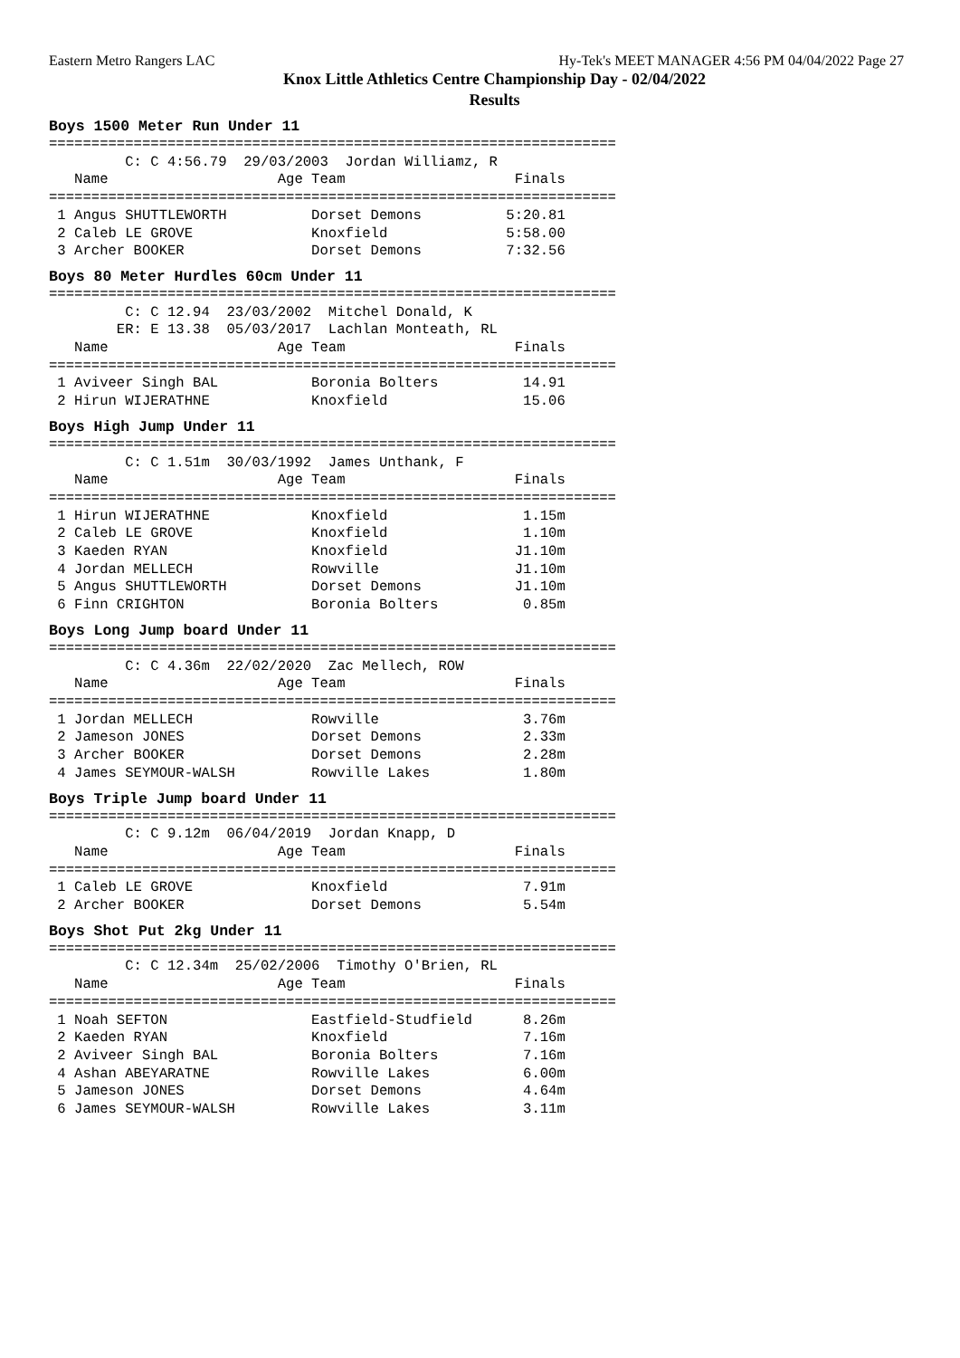Eastern Metro Rangers LAC Hy-Tek's MEET MANAGER 4:56 PM 04/04/2022 Page 27
Knox Little Athletics Centre Championship Day - 02/04/2022
Results
Boys 1500 Meter Run Under 11
===================================================================
         C: C 4:56.79  29/03/2003  Jordan Williamz, R
   Name                    Age Team                    Finals
===================================================================
 1 Angus SHUTTLEWORTH          Dorset Demons          5:20.81
 2 Caleb LE GROVE              Knoxfield              5:58.00
 3 Archer BOOKER               Dorset Demons          7:32.56
Boys 80 Meter Hurdles 60cm Under 11
===================================================================
         C: C 12.94  23/03/2002  Mitchel Donald, K
        ER: E 13.38  05/03/2017  Lachlan Monteath, RL
   Name                    Age Team                    Finals
===================================================================
 1 Aviveer Singh BAL           Boronia Bolters          14.91
 2 Hirun WIJERATHNE            Knoxfield                15.06
Boys High Jump Under 11
===================================================================
         C: C 1.51m  30/03/1992  James Unthank, F
   Name                    Age Team                    Finals
===================================================================
 1 Hirun WIJERATHNE            Knoxfield                1.15m
 2 Caleb LE GROVE              Knoxfield                1.10m
 3 Kaeden RYAN                 Knoxfield               J1.10m
 4 Jordan MELLECH              Rowville                J1.10m
 5 Angus SHUTTLEWORTH          Dorset Demons           J1.10m
 6 Finn CRIGHTON               Boronia Bolters          0.85m
Boys Long Jump board Under 11
===================================================================
         C: C 4.36m  22/02/2020  Zac Mellech, ROW
   Name                    Age Team                    Finals
===================================================================
 1 Jordan MELLECH              Rowville                 3.76m
 2 Jameson JONES               Dorset Demons            2.33m
 3 Archer BOOKER               Dorset Demons            2.28m
 4 James SEYMOUR-WALSH         Rowville Lakes           1.80m
Boys Triple Jump board Under 11
===================================================================
         C: C 9.12m  06/04/2019  Jordan Knapp, D
   Name                    Age Team                    Finals
===================================================================
 1 Caleb LE GROVE              Knoxfield                7.91m
 2 Archer BOOKER               Dorset Demons            5.54m
Boys Shot Put 2kg Under 11
===================================================================
         C: C 12.34m  25/02/2006  Timothy O'Brien, RL
   Name                    Age Team                    Finals
===================================================================
 1 Noah SEFTON                 Eastfield-Studfield      8.26m
 2 Kaeden RYAN                 Knoxfield                7.16m
 2 Aviveer Singh BAL           Boronia Bolters          7.16m
 4 Ashan ABEYARATNE            Rowville Lakes           6.00m
 5 Jameson JONES               Dorset Demons            4.64m
 6 James SEYMOUR-WALSH         Rowville Lakes           3.11m